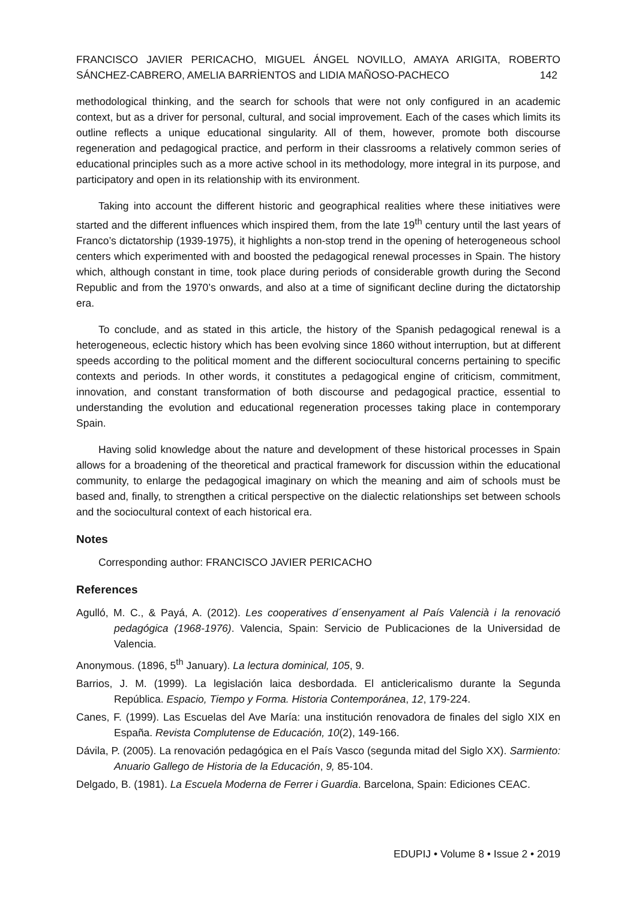FRANCISCO JAVIER PERICACHO, MIGUEL ÁNGEL NOVILLO, AMAYA ARIGITA, ROBERTO SÁNCHEZ-CABRERO, AMELIA BARRİENTOS and LIDIA MAÑOSO-PACHECO 142
methodological thinking, and the search for schools that were not only configured in an academic context, but as a driver for personal, cultural, and social improvement. Each of the cases which limits its outline reflects a unique educational singularity. All of them, however, promote both discourse regeneration and pedagogical practice, and perform in their classrooms a relatively common series of educational principles such as a more active school in its methodology, more integral in its purpose, and participatory and open in its relationship with its environment.
Taking into account the different historic and geographical realities where these initiatives were started and the different influences which inspired them, from the late 19<sup>th</sup> century until the last years of Franco’s dictatorship (1939-1975), it highlights a non-stop trend in the opening of heterogeneous school centers which experimented with and boosted the pedagogical renewal processes in Spain. The history which, although constant in time, took place during periods of considerable growth during the Second Republic and from the 1970’s onwards, and also at a time of significant decline during the dictatorship era.
To conclude, and as stated in this article, the history of the Spanish pedagogical renewal is a heterogeneous, eclectic history which has been evolving since 1860 without interruption, but at different speeds according to the political moment and the different sociocultural concerns pertaining to specific contexts and periods. In other words, it constitutes a pedagogical engine of criticism, commitment, innovation, and constant transformation of both discourse and pedagogical practice, essential to understanding the evolution and educational regeneration processes taking place in contemporary Spain.
Having solid knowledge about the nature and development of these historical processes in Spain allows for a broadening of the theoretical and practical framework for discussion within the educational community, to enlarge the pedagogical imaginary on which the meaning and aim of schools must be based and, finally, to strengthen a critical perspective on the dialectic relationships set between schools and the sociocultural context of each historical era.
Notes
Corresponding author: FRANCISCO JAVIER PERICACHO
References
Agulló, M. C., & Payá, A. (2012). Les cooperatives d´ensenyament al País Valencià i la renovació pedagógica (1968-1976). Valencia, Spain: Servicio de Publicaciones de la Universidad de Valencia.
Anonymous. (1896, 5<sup>th</sup> January). La lectura dominical, 105, 9.
Barrios, J. M. (1999). La legislación laica desbordada. El anticlericalismo durante la Segunda República. Espacio, Tiempo y Forma. Historia Contemporánea, 12, 179-224.
Canes, F. (1999). Las Escuelas del Ave María: una institución renovadora de finales del siglo XIX en España. Revista Complutense de Educación, 10(2), 149-166.
Dávila, P. (2005). La renovación pedagógica en el País Vasco (segunda mitad del Siglo XX). Sarmiento: Anuario Gallego de Historia de la Educación, 9, 85-104.
Delgado, B. (1981). La Escuela Moderna de Ferrer i Guardia. Barcelona, Spain: Ediciones CEAC.
EDUPIJ • Volume 8 • Issue 2 • 2019